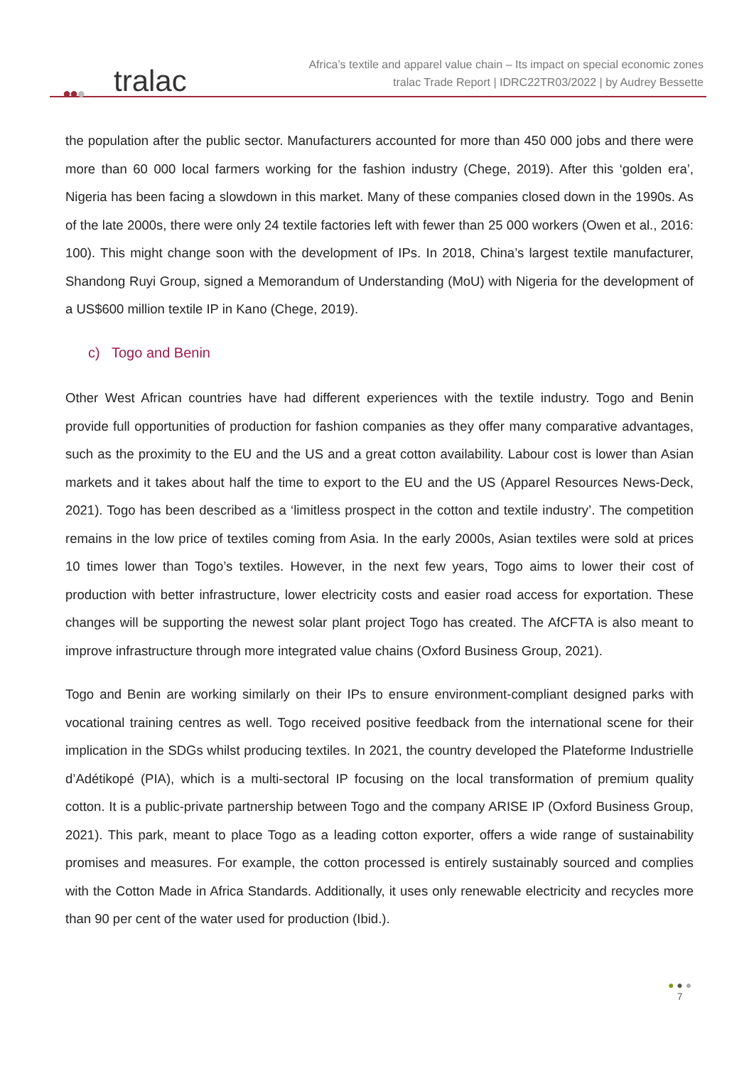●●● tralac
Africa’s textile and apparel value chain – Its impact on special economic zones
tralac Trade Report | IDRC22TR03/2022 | by Audrey Bessette
the population after the public sector. Manufacturers accounted for more than 450 000 jobs and there were more than 60 000 local farmers working for the fashion industry (Chege, 2019). After this ‘golden era’, Nigeria has been facing a slowdown in this market. Many of these companies closed down in the 1990s. As of the late 2000s, there were only 24 textile factories left with fewer than 25 000 workers (Owen et al., 2016: 100). This might change soon with the development of IPs. In 2018, China’s largest textile manufacturer, Shandong Ruyi Group, signed a Memorandum of Understanding (MoU) with Nigeria for the development of a US$600 million textile IP in Kano (Chege, 2019).
c) Togo and Benin
Other West African countries have had different experiences with the textile industry. Togo and Benin provide full opportunities of production for fashion companies as they offer many comparative advantages, such as the proximity to the EU and the US and a great cotton availability. Labour cost is lower than Asian markets and it takes about half the time to export to the EU and the US (Apparel Resources News-Deck, 2021). Togo has been described as a ‘limitless prospect in the cotton and textile industry’. The competition remains in the low price of textiles coming from Asia. In the early 2000s, Asian textiles were sold at prices 10 times lower than Togo’s textiles. However, in the next few years, Togo aims to lower their cost of production with better infrastructure, lower electricity costs and easier road access for exportation. These changes will be supporting the newest solar plant project Togo has created. The AfCFTA is also meant to improve infrastructure through more integrated value chains (Oxford Business Group, 2021).
Togo and Benin are working similarly on their IPs to ensure environment-compliant designed parks with vocational training centres as well. Togo received positive feedback from the international scene for their implication in the SDGs whilst producing textiles. In 2021, the country developed the Plateforme Industrielle d’Adétikopé (PIA), which is a multi-sectoral IP focusing on the local transformation of premium quality cotton. It is a public-private partnership between Togo and the company ARISE IP (Oxford Business Group, 2021). This park, meant to place Togo as a leading cotton exporter, offers a wide range of sustainability promises and measures. For example, the cotton processed is entirely sustainably sourced and complies with the Cotton Made in Africa Standards. Additionally, it uses only renewable electricity and recycles more than 90 per cent of the water used for production (Ibid.).
● ● ●
7